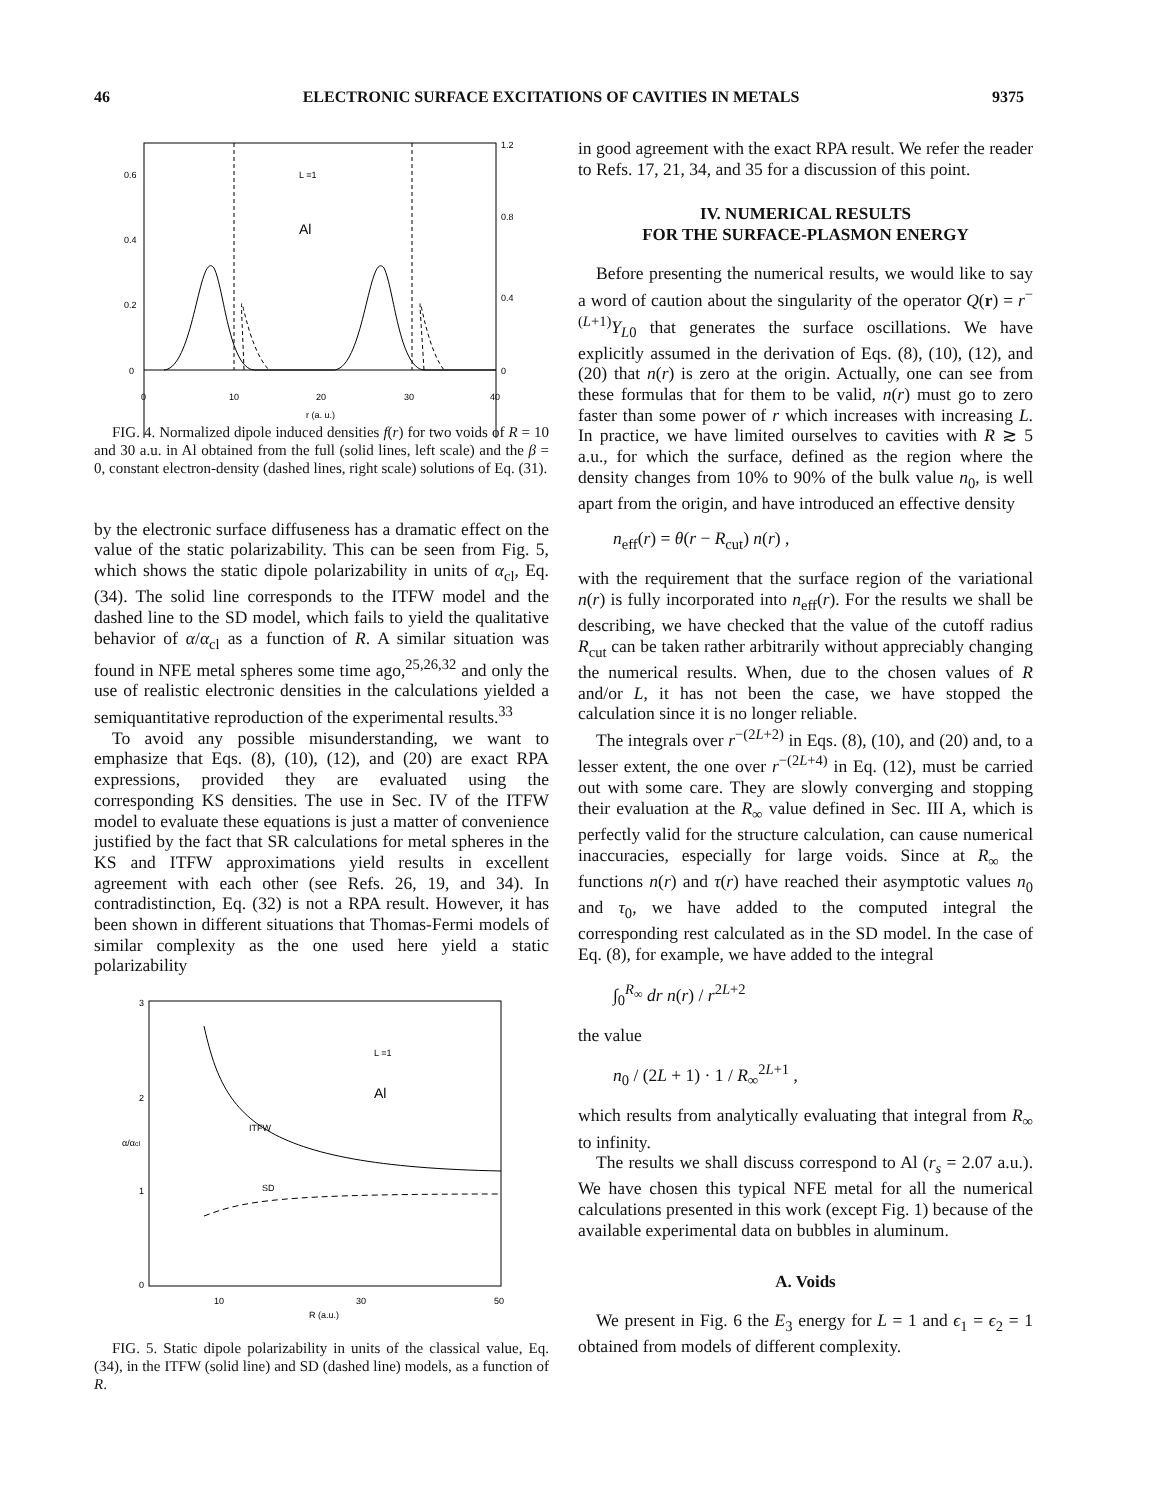46 ELECTRONIC SURFACE EXCITATIONS OF CAVITIES IN METALS 9375
0.6
0.4
0.2
0
1.2
0.8
0.4
0
0
10
20
30
40
r (a. u.)
L =1
Al
FIG. 4. Normalized dipole induced densities f(r) for two voids of R = 10 and 30 a.u. in Al obtained from the full (solid lines, left scale) and the β = 0, constant electron-density (dashed lines, right scale) solutions of Eq. (31).
by the electronic surface diffuseness has a dramatic effect on the value of the static polarizability. This can be seen from Fig. 5, which shows the static dipole polarizability in units of α<sub>cl</sub>, Eq. (34). The solid line corresponds to the ITFW model and the dashed line to the SD model, which fails to yield the qualitative behavior of α/α<sub>cl</sub> as a function of R. A similar situation was found in NFE metal spheres some time ago,<sup>25,26,32</sup> and only the use of realistic electronic densities in the calculations yielded a semiquantitative reproduction of the experimental results.<sup>33</sup>
To avoid any possible misunderstanding, we want to emphasize that Eqs. (8), (10), (12), and (20) are exact RPA expressions, provided they are evaluated using the corresponding KS densities. The use in Sec. IV of the ITFW model to evaluate these equations is just a matter of convenience justified by the fact that SR calculations for metal spheres in the KS and ITFW approximations yield results in excellent agreement with each other (see Refs. 26, 19, and 34). In contradistinction, Eq. (32) is not a RPA result. However, it has been shown in different situations that Thomas-Fermi models of similar complexity as the one used here yield a static polarizability
3
2
1
0
10
30
50
R (a.u.)
L =1
Al
ITFW
SD
α/αcl
FIG. 5. Static dipole polarizability in units of the classical value, Eq. (34), in the ITFW (solid line) and SD (dashed line) models, as a function of R.
in good agreement with the exact RPA result. We refer the reader to Refs. 17, 21, 34, and 35 for a discussion of this point.
IV. NUMERICAL RESULTS
FOR THE SURFACE-PLASMON ENERGY
Before presenting the numerical results, we would like to say a word of caution about the singularity of the operator Q(r) = r<sup>−(L+1)</sup>Y<sub>L0</sub> that generates the surface oscillations. We have explicitly assumed in the derivation of Eqs. (8), (10), (12), and (20) that n(r) is zero at the origin. Actually, one can see from these formulas that for them to be valid, n(r) must go to zero faster than some power of r which increases with increasing L. In practice, we have limited ourselves to cavities with R ≳ 5 a.u., for which the surface, defined as the region where the density changes from 10% to 90% of the bulk value n<sub>0</sub>, is well apart from the origin, and have introduced an effective density
n<sub>eff</sub>(r) = θ(r − R<sub>cut</sub>) n(r) ,
with the requirement that the surface region of the variational n(r) is fully incorporated into n<sub>eff</sub>(r). For the results we shall be describing, we have checked that the value of the cutoff radius R<sub>cut</sub> can be taken rather arbitrarily without appreciably changing the numerical results. When, due to the chosen values of R and/or L, it has not been the case, we have stopped the calculation since it is no longer reliable.
The integrals over r<sup>−(2L+2)</sup> in Eqs. (8), (10), and (20) and, to a lesser extent, the one over r<sup>−(2L+4)</sup> in Eq. (12), must be carried out with some care. They are slowly converging and stopping their evaluation at the R<sub>∞</sub> value defined in Sec. III A, which is perfectly valid for the structure calculation, can cause numerical inaccuracies, especially for large voids. Since at R<sub>∞</sub> the functions n(r) and τ(r) have reached their asymptotic values n<sub>0</sub> and τ<sub>0</sub>, we have added to the computed integral the corresponding rest calculated as in the SD model. In the case of Eq. (8), for example, we have added to the integral
∫<sub>0</sub><sup>R<sub>∞</sub></sup> dr n(r) / r<sup>2L+2</sup>
the value
n<sub>0</sub> / (2L + 1) · 1 / R<sub>∞</sub><sup>2L+1</sup> ,
which results from analytically evaluating that integral from R<sub>∞</sub> to infinity.
The results we shall discuss correspond to Al (r<sub>s</sub> = 2.07 a.u.). We have chosen this typical NFE metal for all the numerical calculations presented in this work (except Fig. 1) because of the available experimental data on bubbles in aluminum.
A. Voids
We present in Fig. 6 the E<sub>3</sub> energy for L = 1 and ϵ<sub>1</sub> = ϵ<sub>2</sub> = 1 obtained from models of different complexity.